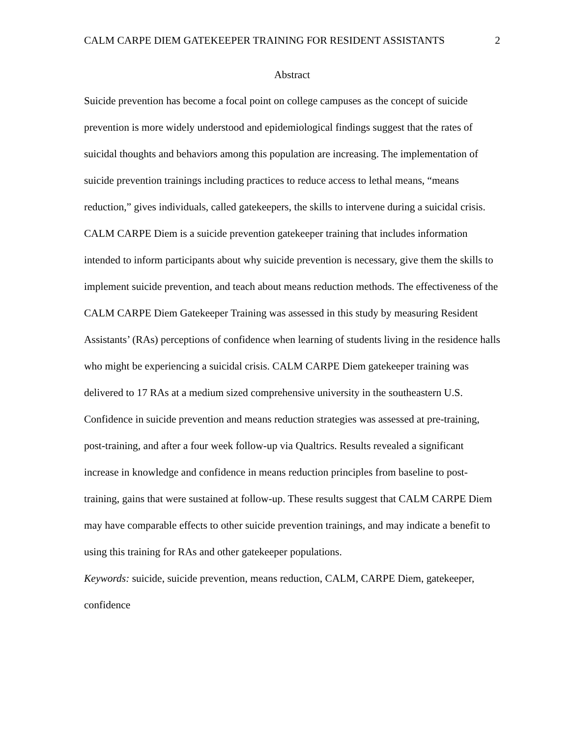CALM CARPE DIEM GATEKEEPER TRAINING FOR RESIDENT ASSISTANTS 2
Abstract
Suicide prevention has become a focal point on college campuses as the concept of suicide prevention is more widely understood and epidemiological findings suggest that the rates of suicidal thoughts and behaviors among this population are increasing. The implementation of suicide prevention trainings including practices to reduce access to lethal means, “means reduction,” gives individuals, called gatekeepers, the skills to intervene during a suicidal crisis. CALM CARPE Diem is a suicide prevention gatekeeper training that includes information intended to inform participants about why suicide prevention is necessary, give them the skills to implement suicide prevention, and teach about means reduction methods. The effectiveness of the CALM CARPE Diem Gatekeeper Training was assessed in this study by measuring Resident Assistants’ (RAs) perceptions of confidence when learning of students living in the residence halls who might be experiencing a suicidal crisis. CALM CARPE Diem gatekeeper training was delivered to 17 RAs at a medium sized comprehensive university in the southeastern U.S. Confidence in suicide prevention and means reduction strategies was assessed at pre-training, post-training, and after a four week follow-up via Qualtrics. Results revealed a significant increase in knowledge and confidence in means reduction principles from baseline to post-training, gains that were sustained at follow-up. These results suggest that CALM CARPE Diem may have comparable effects to other suicide prevention trainings, and may indicate a benefit to using this training for RAs and other gatekeeper populations.
Keywords: suicide, suicide prevention, means reduction, CALM, CARPE Diem, gatekeeper, confidence